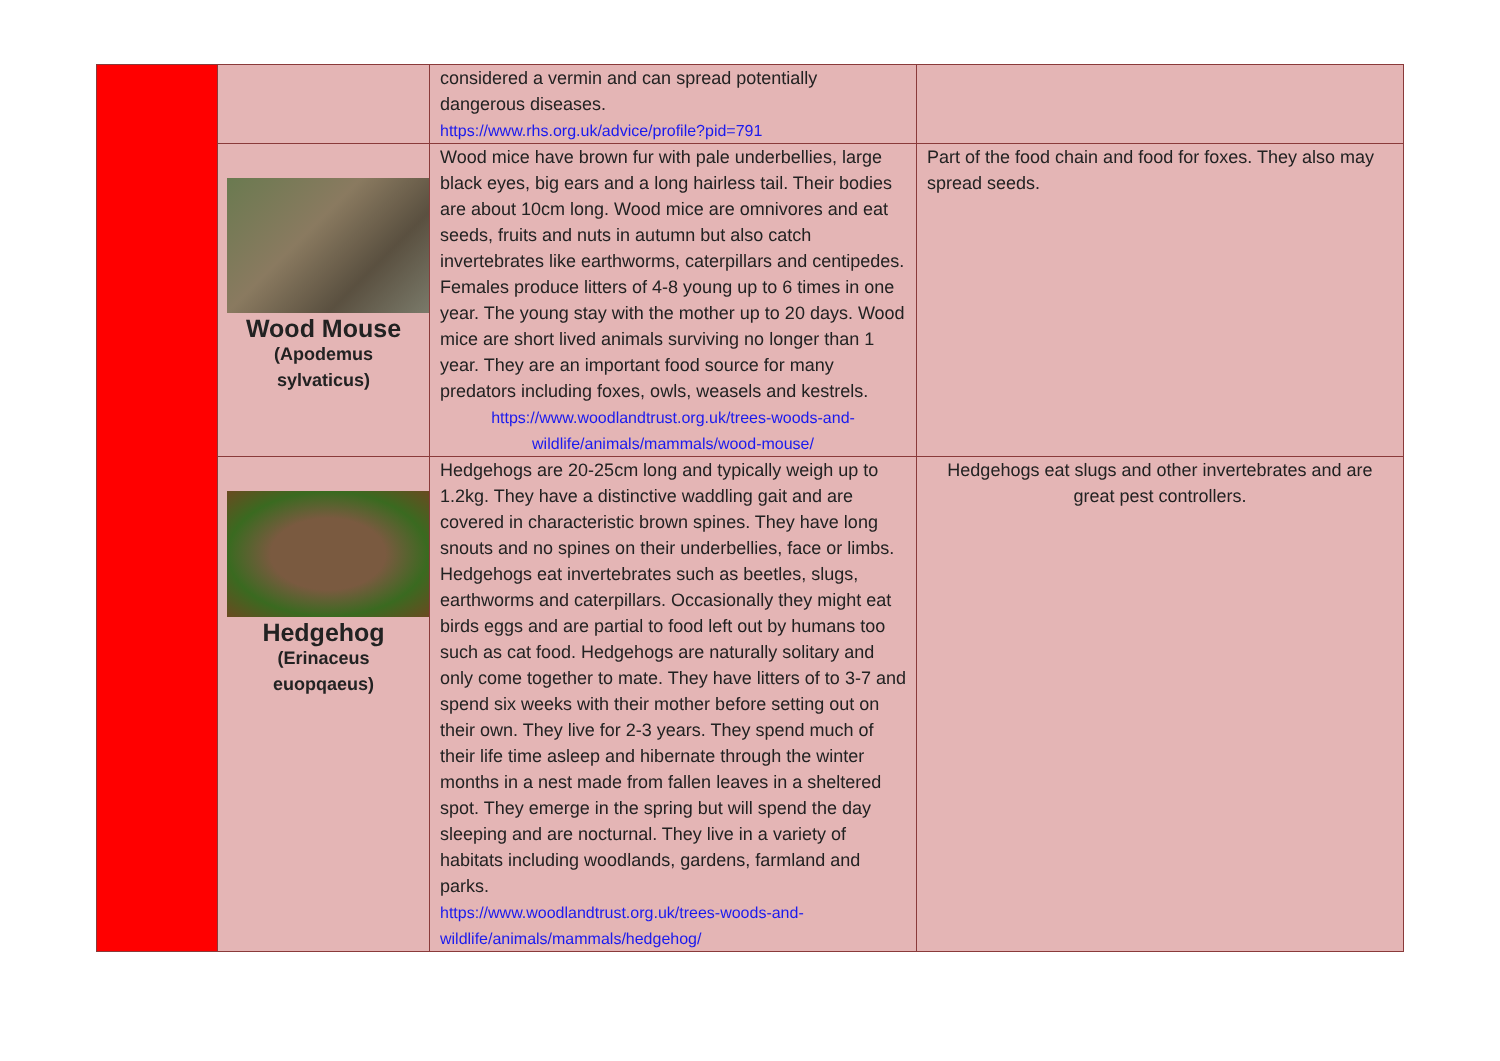| | | considered a vermin and can spread potentially dangerous diseases. https://www.rhs.org.uk/advice/profile?pid=791 | |
| | Wood Mouse (Apodemus sylvaticus) | Wood mice have brown fur with pale underbellies, large black eyes, big ears and a long hairless tail. Their bodies are about 10cm long. Wood mice are omnivores and eat seeds, fruits and nuts in autumn but also catch invertebrates like earthworms, caterpillars and centipedes. Females produce litters of 4-8 young up to 6 times in one year. The young stay with the mother up to 20 days. Wood mice are short lived animals surviving no longer than 1 year. They are an important food source for many predators including foxes, owls, weasels and kestrels. https://www.woodlandtrust.org.uk/trees-woods-and-wildlife/animals/mammals/wood-mouse/ | Part of the food chain and food for foxes. They also may spread seeds. |
| | Hedgehog (Erinaceus euopqaeus) | Hedgehogs are 20-25cm long and typically weigh up to 1.2kg. They have a distinctive waddling gait and are covered in characteristic brown spines. They have long snouts and no spines on their underbellies, face or limbs. Hedgehogs eat invertebrates such as beetles, slugs, earthworms and caterpillars. Occasionally they might eat birds eggs and are partial to food left out by humans too such as cat food. Hedgehogs are naturally solitary and only come together to mate. They have litters of to 3-7 and spend six weeks with their mother before setting out on their own. They live for 2-3 years. They spend much of their life time asleep and hibernate through the winter months in a nest made from fallen leaves in a sheltered spot. They emerge in the spring but will spend the day sleeping and are nocturnal. They live in a variety of habitats including woodlands, gardens, farmland and parks. https://www.woodlandtrust.org.uk/trees-woods-and-wildlife/animals/mammals/hedgehog/ | Hedgehogs eat slugs and other invertebrates and are great pest controllers. |